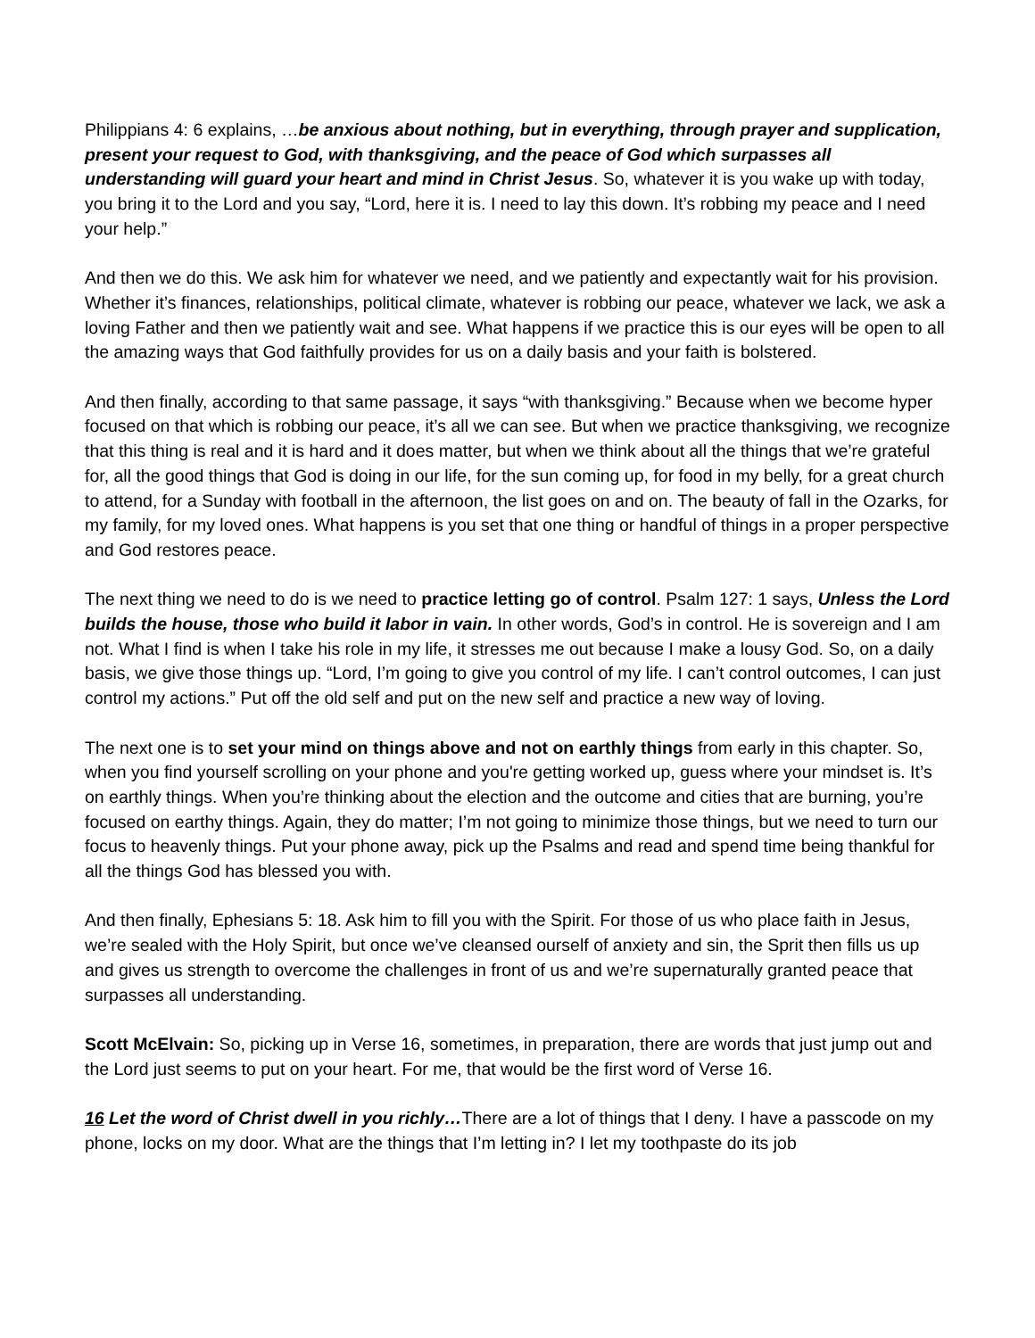Philippians 4: 6 explains, …be anxious about nothing, but in everything, through prayer and supplication, present your request to God, with thanksgiving, and the peace of God which surpasses all understanding will guard your heart and mind in Christ Jesus. So, whatever it is you wake up with today, you bring it to the Lord and you say, “Lord, here it is. I need to lay this down. It’s robbing my peace and I need your help.”
And then we do this. We ask him for whatever we need, and we patiently and expectantly wait for his provision. Whether it’s finances, relationships, political climate, whatever is robbing our peace, whatever we lack, we ask a loving Father and then we patiently wait and see. What happens if we practice this is our eyes will be open to all the amazing ways that God faithfully provides for us on a daily basis and your faith is bolstered.
And then finally, according to that same passage, it says “with thanksgiving.” Because when we become hyper focused on that which is robbing our peace, it’s all we can see. But when we practice thanksgiving, we recognize that this thing is real and it is hard and it does matter, but when we think about all the things that we’re grateful for, all the good things that God is doing in our life, for the sun coming up, for food in my belly, for a great church to attend, for a Sunday with football in the afternoon, the list goes on and on. The beauty of fall in the Ozarks, for my family, for my loved ones. What happens is you set that one thing or handful of things in a proper perspective and God restores peace.
The next thing we need to do is we need to practice letting go of control. Psalm 127: 1 says, Unless the Lord builds the house, those who build it labor in vain. In other words, God’s in control. He is sovereign and I am not. What I find is when I take his role in my life, it stresses me out because I make a lousy God. So, on a daily basis, we give those things up. “Lord, I’m going to give you control of my life. I can’t control outcomes, I can just control my actions.” Put off the old self and put on the new self and practice a new way of loving.
The next one is to set your mind on things above and not on earthly things from early in this chapter. So, when you find yourself scrolling on your phone and you're getting worked up, guess where your mindset is. It’s on earthly things. When you’re thinking about the election and the outcome and cities that are burning, you’re focused on earthy things. Again, they do matter; I’m not going to minimize those things, but we need to turn our focus to heavenly things. Put your phone away, pick up the Psalms and read and spend time being thankful for all the things God has blessed you with.
And then finally, Ephesians 5: 18. Ask him to fill you with the Spirit. For those of us who place faith in Jesus, we’re sealed with the Holy Spirit, but once we’ve cleansed ourself of anxiety and sin, the Sprit then fills us up and gives us strength to overcome the challenges in front of us and we’re supernaturally granted peace that surpasses all understanding.
Scott McElvain: So, picking up in Verse 16, sometimes, in preparation, there are words that just jump out and the Lord just seems to put on your heart. For me, that would be the first word of Verse 16.
16 Let the word of Christ dwell in you richly…There are a lot of things that I deny. I have a passcode on my phone, locks on my door. What are the things that I’m letting in? I let my toothpaste do its job